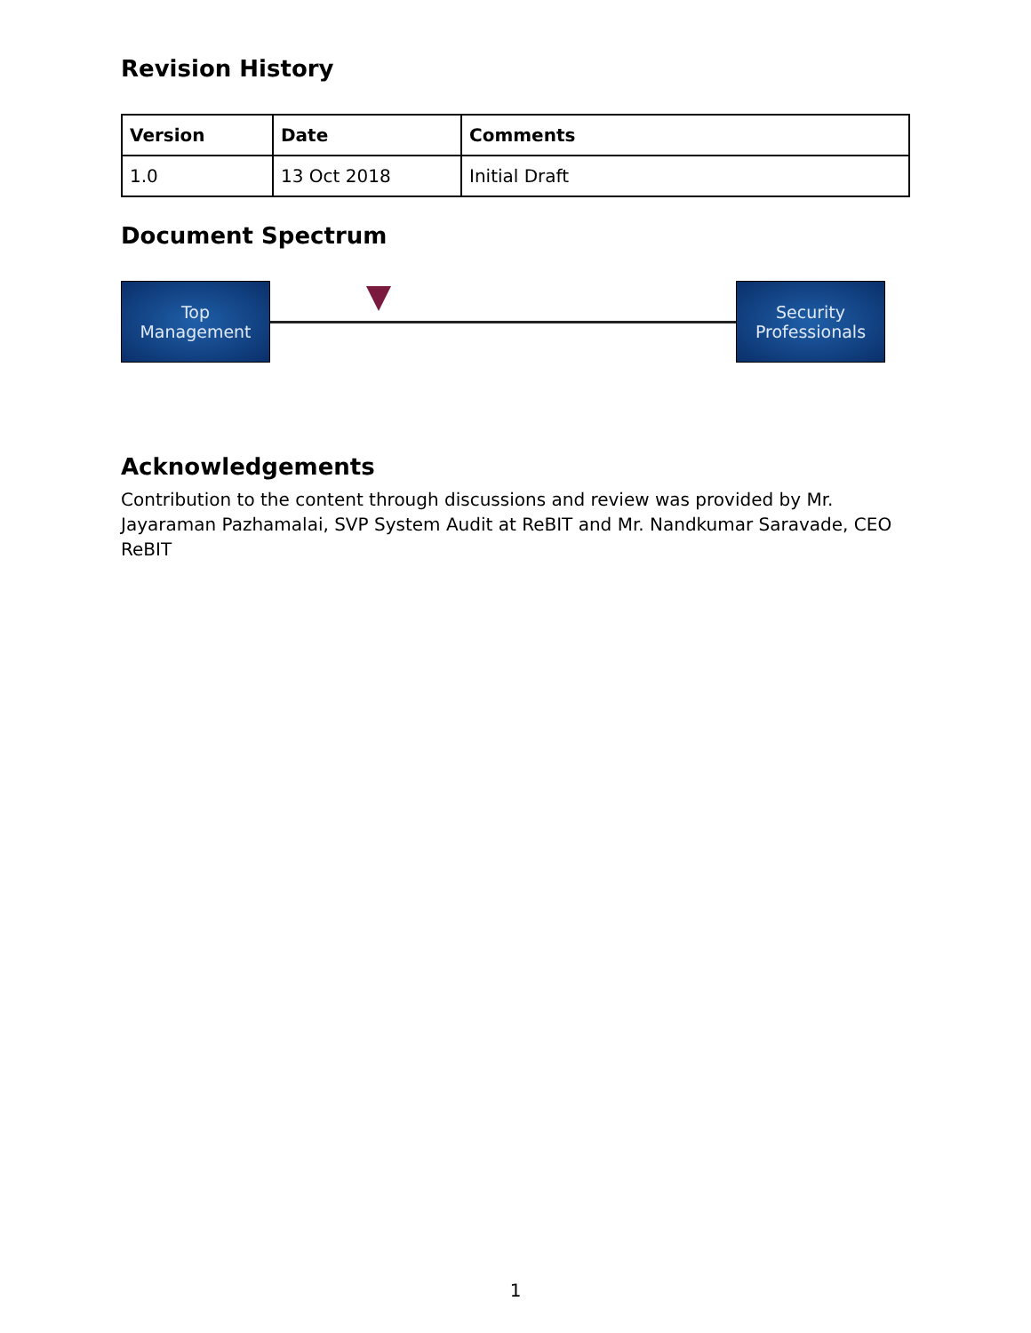Revision History
| Version | Date | Comments |
| --- | --- | --- |
| 1.0 | 13 Oct 2018 | Initial Draft |
Document Spectrum
Top
Management
Security
Professionals
Acknowledgements
Contribution to the content through discussions and review was provided by Mr. Jayaraman Pazhamalai, SVP System Audit at ReBIT and Mr. Nandkumar Saravade, CEO ReBIT
1